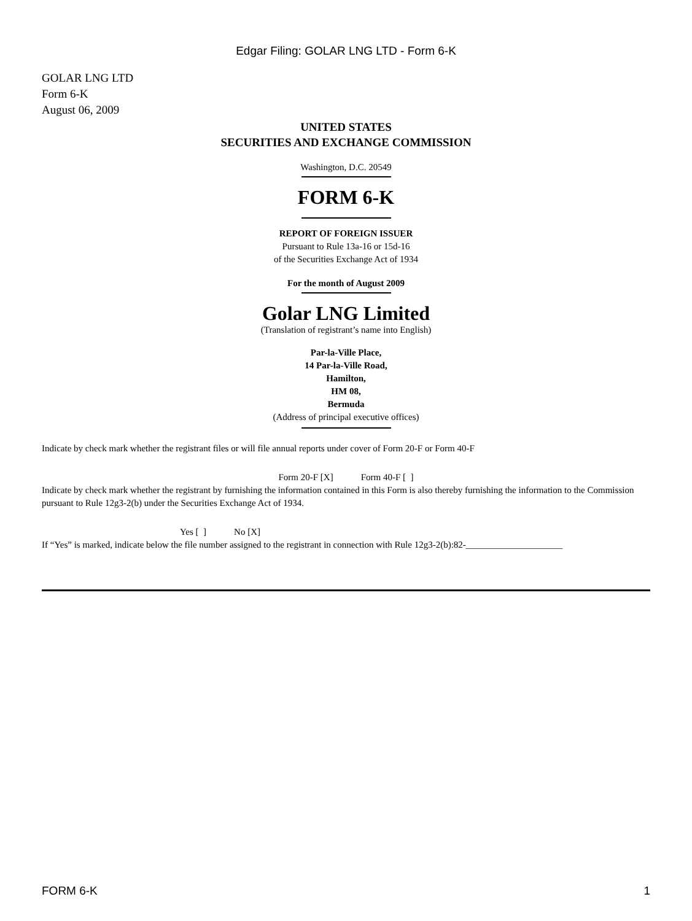Edgar Filing: GOLAR LNG LTD - Form 6-K
GOLAR LNG LTD
Form 6-K
August 06, 2009
UNITED STATES
SECURITIES AND EXCHANGE COMMISSION
Washington, D.C. 20549
FORM 6-K
REPORT OF FOREIGN ISSUER
Pursuant to Rule 13a-16 or 15d-16
of the Securities Exchange Act of 1934
For the month of August 2009
Golar LNG Limited
(Translation of registrant’s name into English)
Par-la-Ville Place,
14 Par-la-Ville Road,
Hamilton,
HM 08,
Bermuda
(Address of principal executive offices)
Indicate by check mark whether the registrant files or will file annual reports under cover of Form 20-F or Form 40-F
Form 20-F [X] Form 40-F [ ]
Indicate by check mark whether the registrant by furnishing the information contained in this Form is also thereby furnishing the information to the Commission pursuant to Rule 12g3-2(b) under the Securities Exchange Act of 1934.
Yes [ ] No [X]
If “Yes” is marked, indicate below the file number assigned to the registrant in connection with Rule 12g3-2(b):82-_____________________
FORM 6-K 1